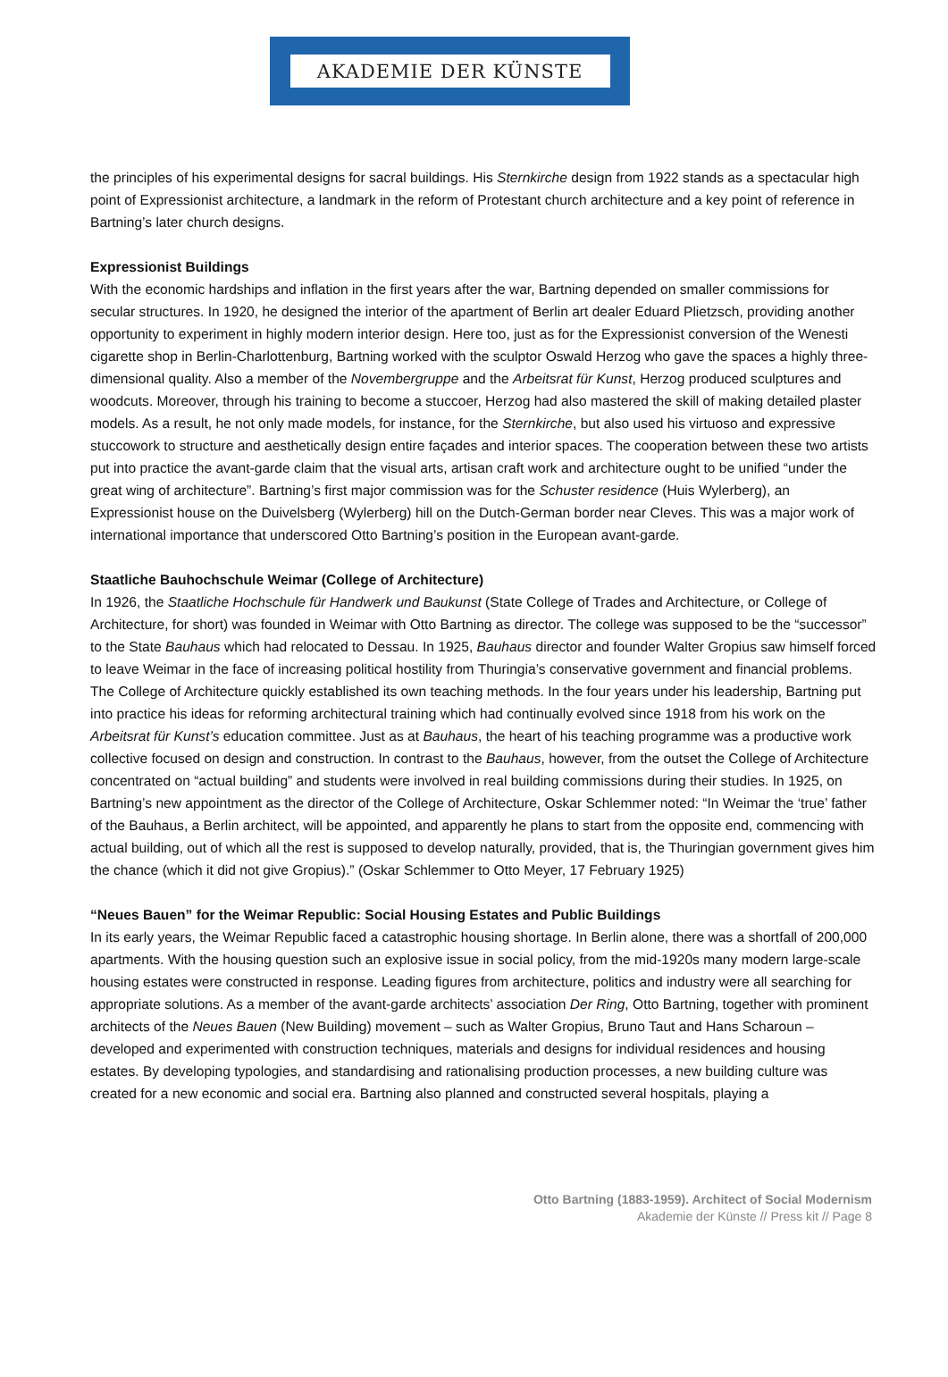AKADEMIE DER KÜNSTE
the principles of his experimental designs for sacral buildings. His Sternkirche design from 1922 stands as a spectacular high point of Expressionist architecture, a landmark in the reform of Protestant church architecture and a key point of reference in Bartning’s later church designs.
Expressionist Buildings
With the economic hardships and inflation in the first years after the war, Bartning depended on smaller commissions for secular structures. In 1920, he designed the interior of the apartment of Berlin art dealer Eduard Plietzsch, providing another opportunity to experiment in highly modern interior design. Here too, just as for the Expressionist conversion of the Wenesti cigarette shop in Berlin-Charlottenburg, Bartning worked with the sculptor Oswald Herzog who gave the spaces a highly three-dimensional quality. Also a member of the Novembergruppe and the Arbeitsrat für Kunst, Herzog produced sculptures and woodcuts. Moreover, through his training to become a stuccoer, Herzog had also mastered the skill of making detailed plaster models. As a result, he not only made models, for instance, for the Sternkirche, but also used his virtuoso and expressive stuccowork to structure and aesthetically design entire façades and interior spaces. The cooperation between these two artists put into practice the avant-garde claim that the visual arts, artisan craft work and architecture ought to be unified “under the great wing of architecture”. Bartning’s first major commission was for the Schuster residence (Huis Wylerberg), an Expressionist house on the Duivelsberg (Wylerberg) hill on the Dutch-German border near Cleves. This was a major work of international importance that underscored Otto Bartning’s position in the European avant-garde.
Staatliche Bauhochschule Weimar (College of Architecture)
In 1926, the Staatliche Hochschule für Handwerk und Baukunst (State College of Trades and Architecture, or College of Architecture, for short) was founded in Weimar with Otto Bartning as director. The college was supposed to be the “successor” to the State Bauhaus which had relocated to Dessau. In 1925, Bauhaus director and founder Walter Gropius saw himself forced to leave Weimar in the face of increasing political hostility from Thuringia’s conservative government and financial problems. The College of Architecture quickly established its own teaching methods. In the four years under his leadership, Bartning put into practice his ideas for reforming architectural training which had continually evolved since 1918 from his work on the Arbeitsrat für Kunst’s education committee. Just as at Bauhaus, the heart of his teaching programme was a productive work collective focused on design and construction. In contrast to the Bauhaus, however, from the outset the College of Architecture concentrated on “actual building” and students were involved in real building commissions during their studies. In 1925, on Bartning’s new appointment as the director of the College of Architecture, Oskar Schlemmer noted: “In Weimar the ‘true’ father of the Bauhaus, a Berlin architect, will be appointed, and apparently he plans to start from the opposite end, commencing with actual building, out of which all the rest is supposed to develop naturally, provided, that is, the Thuringian government gives him the chance (which it did not give Gropius).” (Oskar Schlemmer to Otto Meyer, 17 February 1925)
“Neues Bauen” for the Weimar Republic: Social Housing Estates and Public Buildings
In its early years, the Weimar Republic faced a catastrophic housing shortage. In Berlin alone, there was a shortfall of 200,000 apartments. With the housing question such an explosive issue in social policy, from the mid-1920s many modern large-scale housing estates were constructed in response. Leading figures from architecture, politics and industry were all searching for appropriate solutions. As a member of the avant-garde architects’ association Der Ring, Otto Bartning, together with prominent architects of the Neues Bauen (New Building) movement – such as Walter Gropius, Bruno Taut and Hans Scharoun – developed and experimented with construction techniques, materials and designs for individual residences and housing estates. By developing typologies, and standardising and rationalising production processes, a new building culture was created for a new economic and social era. Bartning also planned and constructed several hospitals, playing a
Otto Bartning (1883-1959). Architect of Social Modernism
Akademie der Künste // Press kit // Page 8